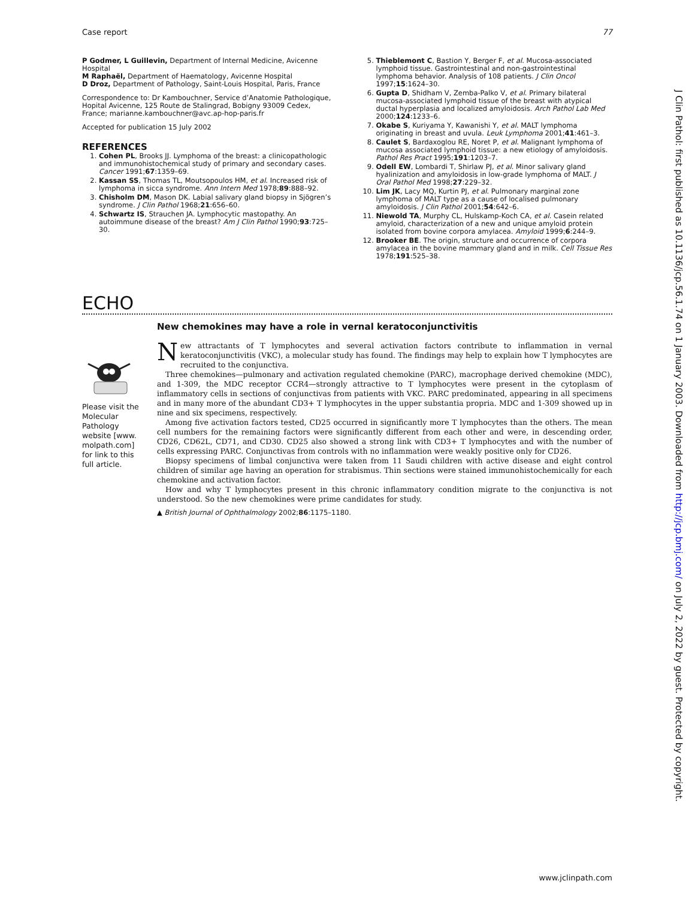Case report 77
P Godmer, L Guillevin, Department of Internal Medicine, Avicenne Hospital
M Raphaël, Department of Haematology, Avicenne Hospital
D Droz, Department of Pathology, Saint-Louis Hospital, Paris, France
Correspondence to: Dr Kambouchner, Service d’Anatomie Pathologique, Hopital Avicenne, 125 Route de Stalingrad, Bobigny 93009 Cedex, France; marianne.kambouchner@avc.ap-hop-paris.fr
Accepted for publication 15 July 2002
REFERENCES
1. Cohen PL, Brooks JJ. Lymphoma of the breast: a clinicopathologic and immunohistochemical study of primary and secondary cases. Cancer 1991;67:1359–69.
2. Kassan SS, Thomas TL, Moutsopoulos HM, et al. Increased risk of lymphoma in sicca syndrome. Ann Intern Med 1978;89:888–92.
3. Chisholm DM, Mason DK. Labial salivary gland biopsy in Sjögren’s syndrome. J Clin Pathol 1968;21:656–60.
4. Schwartz IS, Strauchen JA. Lymphocytic mastopathy. An autoimmune disease of the breast? Am J Clin Pathol 1990;93:725–30.
5. Thieblemont C, Bastion Y, Berger F, et al. Mucosa-associated lymphoid tissue. Gastrointestinal and non-gastrointestinal lymphoma behavior. Analysis of 108 patients. J Clin Oncol 1997;15:1624–30.
6. Gupta D, Shidham V, Zemba-Palko V, et al. Primary bilateral mucosa-associated lymphoid tissue of the breast with atypical ductal hyperplasia and localized amyloidosis. Arch Pathol Lab Med 2000;124:1233–6.
7. Okabe S, Kuriyama Y, Kawanishi Y, et al. MALT lymphoma originating in breast and uvula. Leuk Lymphoma 2001;41:461–3.
8. Caulet S, Bardaxoglou RE, Noret P, et al. Malignant lymphoma of mucosa associated lymphoid tissue: a new etiology of amyloidosis. Pathol Res Pract 1995;191:1203–7.
9. Odell EW, Lombardi T, Shirlaw PJ, et al. Minor salivary gland hyalinization and amyloidosis in low-grade lymphoma of MALT. J Oral Pathol Med 1998;27:229–32.
10. Lim JK, Lacy MQ, Kurtin PJ, et al. Pulmonary marginal zone lymphoma of MALT type as a cause of localised pulmonary amyloidosis. J Clin Pathol 2001;54:642–6.
11. Niewold TA, Murphy CL, Hulskamp-Koch CA, et al. Casein related amyloid, characterization of a new and unique amyloid protein isolated from bovine corpora amylacea. Amyloid 1999;6:244–9.
12. Brooker BE. The origin, structure and occurrence of corpora amylacea in the bovine mammary gland and in milk. Cell Tissue Res 1978;191:525–38.
ECHO
Please visit the Molecular Pathology website [www. molpath.com] for link to this full article.
New chemokines may have a role in vernal keratoconjunctivitis
New attractants of T lymphocytes and several activation factors contribute to inflammation in vernal keratoconjunctivitis (VKC), a molecular study has found. The findings may help to explain how T lymphocytes are recruited to the conjunctiva.
Three chemokines—pulmonary and activation regulated chemokine (PARC), macrophage derived chemokine (MDC), and 1-309, the MDC receptor CCR4—strongly attractive to T lymphocytes were present in the cytoplasm of inflammatory cells in sections of conjunctivas from patients with VKC. PARC predominated, appearing in all specimens and in many more of the abundant CD3+ T lymphocytes in the upper substantia propria. MDC and 1-309 showed up in nine and six specimens, respectively.
Among five activation factors tested, CD25 occurred in significantly more T lymphocytes than the others. The mean cell numbers for the remaining factors were significantly different from each other and were, in descending order, CD26, CD62L, CD71, and CD30. CD25 also showed a strong link with CD3+ T lymphocytes and with the number of cells expressing PARC. Conjunctivas from controls with no inflammation were weakly positive only for CD26.
Biopsy specimens of limbal conjunctiva were taken from 11 Saudi children with active disease and eight control children of similar age having an operation for strabismus. Thin sections were stained immunohistochemically for each chemokine and activation factor.
How and why T lymphocytes present in this chronic inflammatory condition migrate to the conjunctiva is not understood. So the new chemokines were prime candidates for study.
▲ British Journal of Ophthalmology 2002;86:1175–1180.
J Clin Pathol: first published as 10.1136/jcp.56.1.74 on 1 January 2003. Downloaded from http://jcp.bmj.com/ on July 2, 2022 by guest. Protected by copyright.
www.jclinpath.com